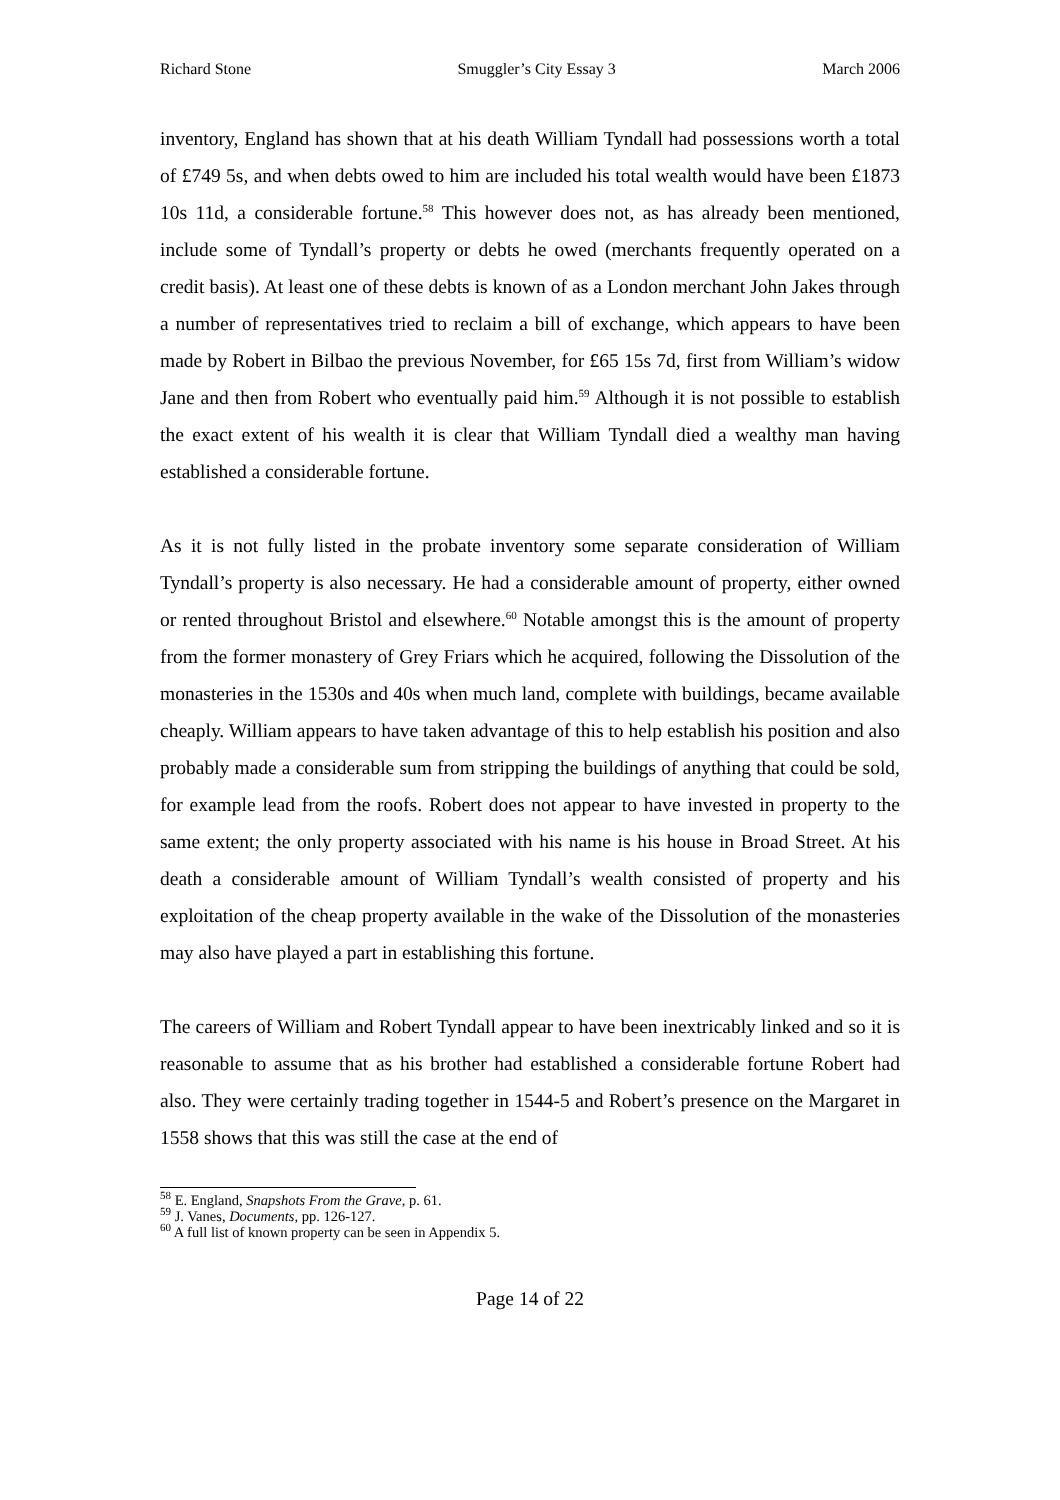Richard Stone Smuggler’s City Essay 3 March 2006
inventory, England has shown that at his death William Tyndall had possessions worth a total of £749 5s, and when debts owed to him are included his total wealth would have been £1873 10s 11d, a considerable fortune.<sup>58</sup> This however does not, as has already been mentioned, include some of Tyndall’s property or debts he owed (merchants frequently operated on a credit basis). At least one of these debts is known of as a London merchant John Jakes through a number of representatives tried to reclaim a bill of exchange, which appears to have been made by Robert in Bilbao the previous November, for £65 15s 7d, first from William’s widow Jane and then from Robert who eventually paid him.<sup>59</sup> Although it is not possible to establish the exact extent of his wealth it is clear that William Tyndall died a wealthy man having established a considerable fortune.
As it is not fully listed in the probate inventory some separate consideration of William Tyndall’s property is also necessary. He had a considerable amount of property, either owned or rented throughout Bristol and elsewhere.<sup>60</sup> Notable amongst this is the amount of property from the former monastery of Grey Friars which he acquired, following the Dissolution of the monasteries in the 1530s and 40s when much land, complete with buildings, became available cheaply. William appears to have taken advantage of this to help establish his position and also probably made a considerable sum from stripping the buildings of anything that could be sold, for example lead from the roofs. Robert does not appear to have invested in property to the same extent; the only property associated with his name is his house in Broad Street. At his death a considerable amount of William Tyndall’s wealth consisted of property and his exploitation of the cheap property available in the wake of the Dissolution of the monasteries may also have played a part in establishing this fortune.
The careers of William and Robert Tyndall appear to have been inextricably linked and so it is reasonable to assume that as his brother had established a considerable fortune Robert had also. They were certainly trading together in 1544-5 and Robert’s presence on the Margaret in 1558 shows that this was still the case at the end of
<sup>58</sup> E. England, Snapshots From the Grave, p. 61.
<sup>59</sup> J. Vanes, Documents, pp. 126-127.
<sup>60</sup> A full list of known property can be seen in Appendix 5.
Page 14 of 22